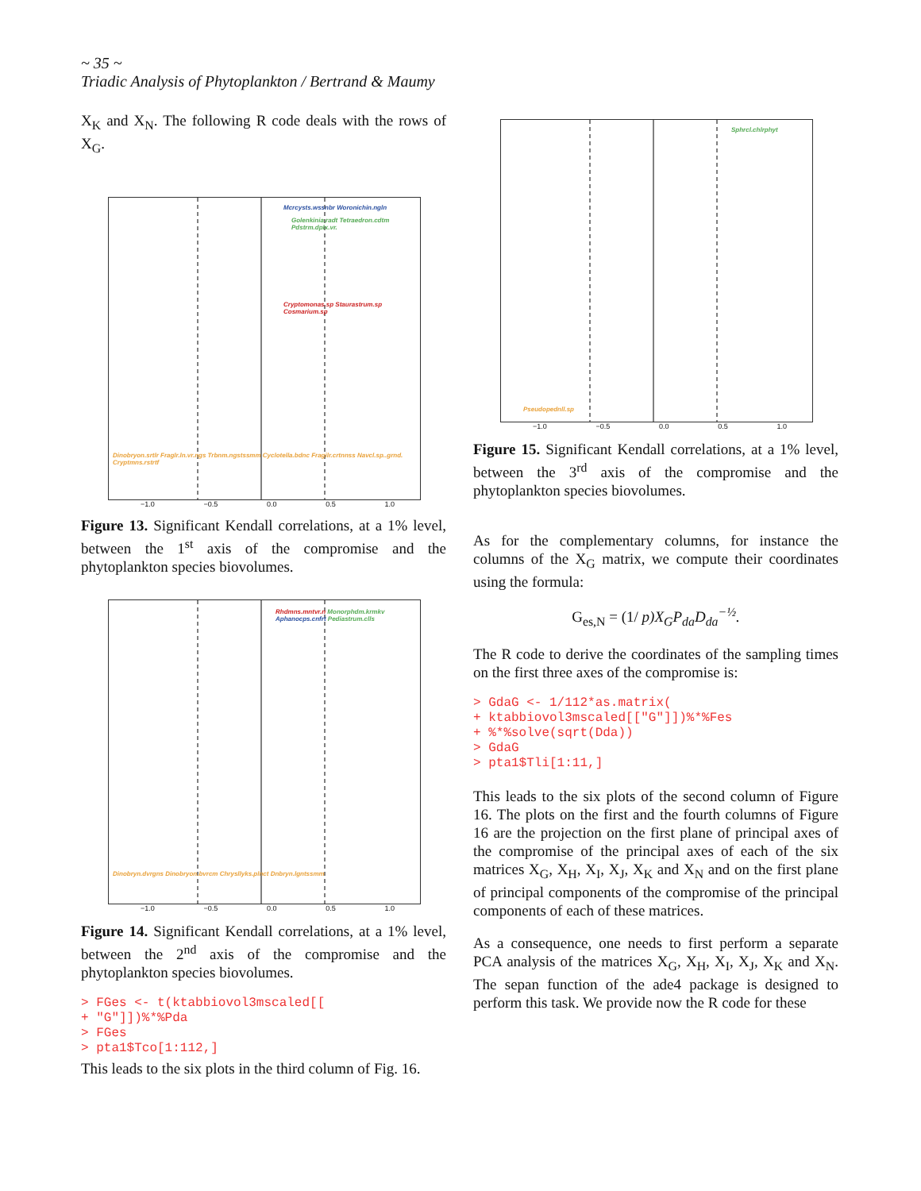~ 35 ~ Triadic Analysis of Phytoplankton / Bertrand & Maumy
X<sub>K</sub> and X<sub>N</sub>. The following R code deals with the rows of X<sub>G</sub>.
Mcrcysts.wssnbr Woronichin.ngln
Golenkinia.radt Tetraedron.cdtm Pdstrm.dplx.vr.
Cryptomonas.sp Staurastrum.sp Cosmarium.sp
Dinobryon.srtlr Fraglr.ln.vr.ngs Trbnm.ngstssmm Cyclotella.bdnc Fragilr.crtnnss Navcl.sp..grnd. Cryptmns.rstrtf
−1.0 −0.5 0.0 0.5 1.0
Figure 13. Significant Kendall correlations, at a 1% level, between the 1<sup>st</sup> axis of the compromise and the phytoplankton species biovolumes.
Rhdmns.mntvr.n Monorphdm.krmkv Aphanocps.cnfrt Pediastrum.clls
Dinobryn.dvrgns Dinobryon.bvrcm Chrysllyks.plnct Dnbryn.lgntssmm
−1.0 −0.5 0.0 0.5 1.0
Figure 14. Significant Kendall correlations, at a 1% level, between the 2<sup>nd</sup> axis of the compromise and the phytoplankton species biovolumes.
> FGes <- t(ktabbiovol3mscaled[[ + "G"]])%*%Pda > FGes > pta1$Tco[1:112,]
This leads to the six plots in the third column of Fig. 16.
Sphrcl.chlrphyt
Pseudopednll.sp
−1.0 −0.5 0.0 0.5 1.0
Figure 15. Significant Kendall correlations, at a 1% level, between the 3<sup>rd</sup> axis of the compromise and the phytoplankton species biovolumes.
As for the complementary columns, for instance the columns of the X<sub>G</sub> matrix, we compute their coordinates using the formula:
G<sub>es,N</sub> = (1/ p)X<sub>G</sub>P<sub>da</sub>D<sub>da</sub><sup>−½</sup>.
The R code to derive the coordinates of the sampling times on the first three axes of the compromise is:
> GdaG <- 1/112*as.matrix( + ktabbiovol3mscaled[["G"]])%*%Fes + %*%solve(sqrt(Dda)) > GdaG > pta1$Tli[1:11,]
This leads to the six plots of the second column of Figure 16. The plots on the first and the fourth columns of Figure 16 are the projection on the first plane of principal axes of the compromise of the principal axes of each of the six matrices X<sub>G</sub>, X<sub>H</sub>, X<sub>I</sub>, X<sub>J</sub>, X<sub>K</sub> and X<sub>N</sub> and on the first plane of principal components of the compromise of the principal components of each of these matrices.
As a consequence, one needs to first perform a separate PCA analysis of the matrices X<sub>G</sub>, X<sub>H</sub>, X<sub>I</sub>, X<sub>J</sub>, X<sub>K</sub> and X<sub>N</sub>. The sepan function of the ade4 package is designed to perform this task. We provide now the R code for these